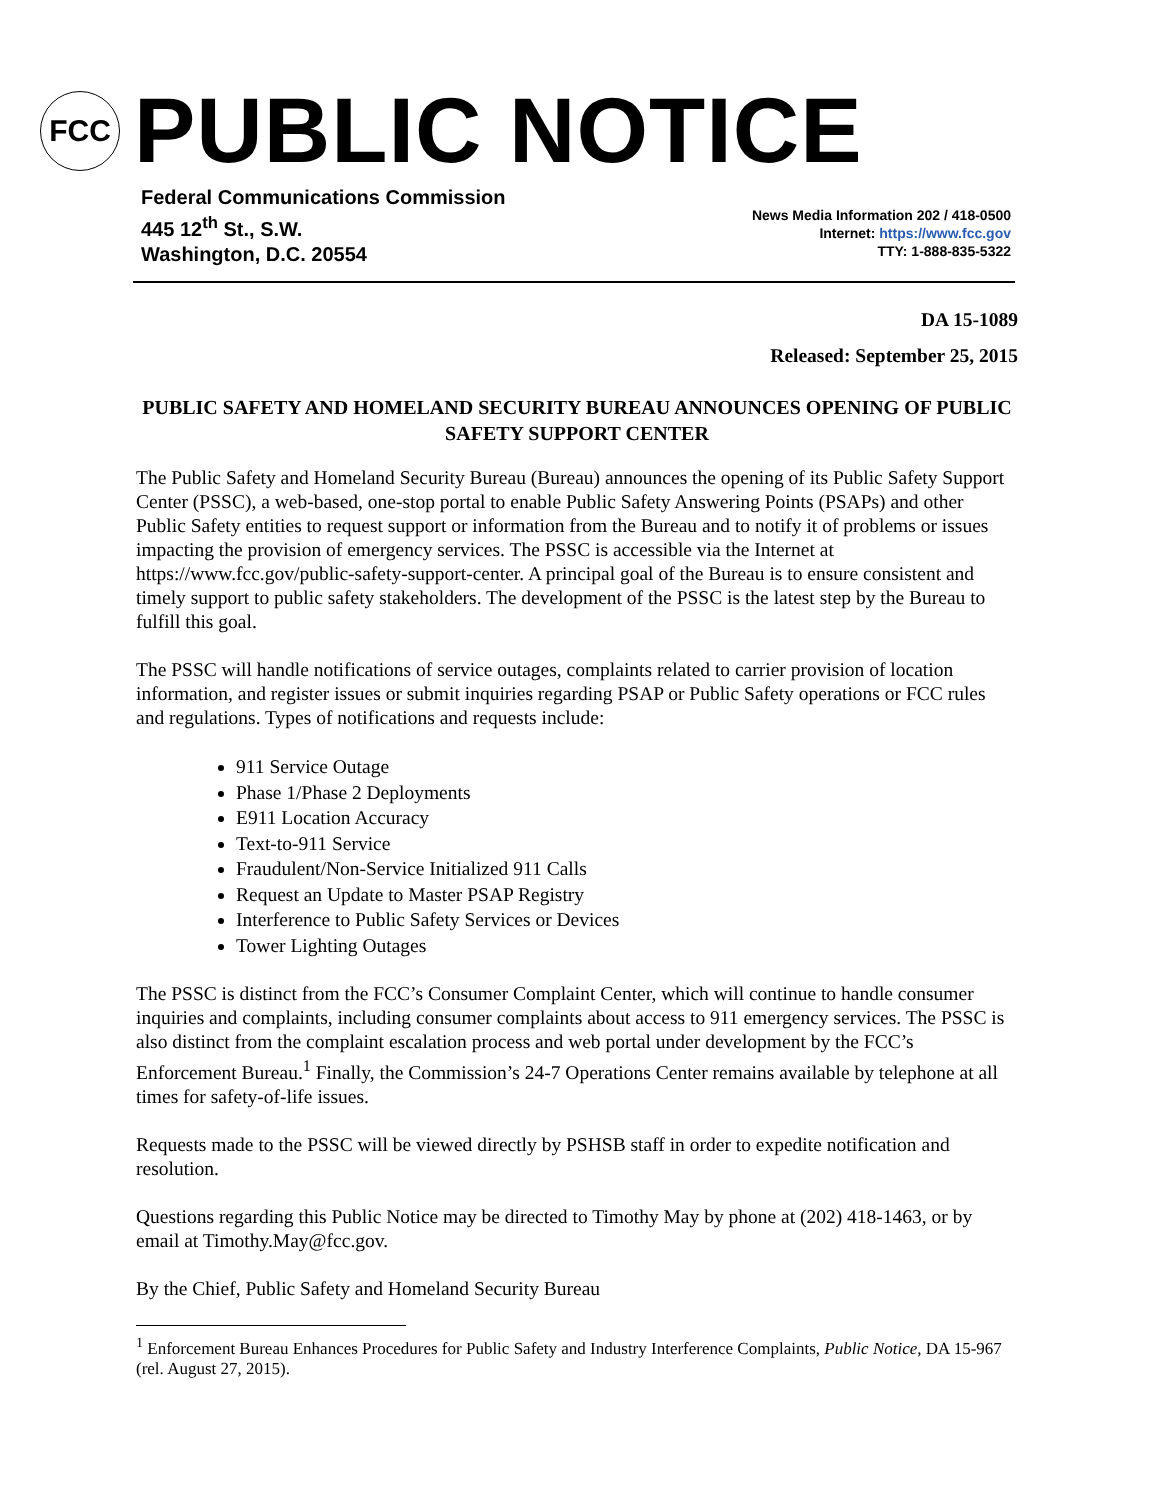FCC
PUBLIC NOTICE
Federal Communications Commission
445 12<sup>th</sup> St., S.W.
Washington, D.C. 20554
News Media Information 202 / 418-0500
Internet: https://www.fcc.gov
TTY: 1-888-835-5322
DA 15-1089
Released: September 25, 2015
PUBLIC SAFETY AND HOMELAND SECURITY BUREAU ANNOUNCES OPENING OF PUBLIC SAFETY SUPPORT CENTER
The Public Safety and Homeland Security Bureau (Bureau) announces the opening of its Public Safety Support Center (PSSC), a web-based, one-stop portal to enable Public Safety Answering Points (PSAPs) and other Public Safety entities to request support or information from the Bureau and to notify it of problems or issues impacting the provision of emergency services. The PSSC is accessible via the Internet at https://www.fcc.gov/public-safety-support-center. A principal goal of the Bureau is to ensure consistent and timely support to public safety stakeholders. The development of the PSSC is the latest step by the Bureau to fulfill this goal.
The PSSC will handle notifications of service outages, complaints related to carrier provision of location information, and register issues or submit inquiries regarding PSAP or Public Safety operations or FCC rules and regulations. Types of notifications and requests include:
911 Service Outage
Phase 1/Phase 2 Deployments
E911 Location Accuracy
Text-to-911 Service
Fraudulent/Non-Service Initialized 911 Calls
Request an Update to Master PSAP Registry
Interference to Public Safety Services or Devices
Tower Lighting Outages
The PSSC is distinct from the FCC’s Consumer Complaint Center, which will continue to handle consumer inquiries and complaints, including consumer complaints about access to 911 emergency services. The PSSC is also distinct from the complaint escalation process and web portal under development by the FCC’s Enforcement Bureau.<sup>1</sup> Finally, the Commission’s 24-7 Operations Center remains available by telephone at all times for safety-of-life issues.
Requests made to the PSSC will be viewed directly by PSHSB staff in order to expedite notification and resolution.
Questions regarding this Public Notice may be directed to Timothy May by phone at (202) 418-1463, or by email at Timothy.May@fcc.gov.
By the Chief, Public Safety and Homeland Security Bureau
<sup>1</sup> Enforcement Bureau Enhances Procedures for Public Safety and Industry Interference Complaints, Public Notice, DA 15-967 (rel. August 27, 2015).